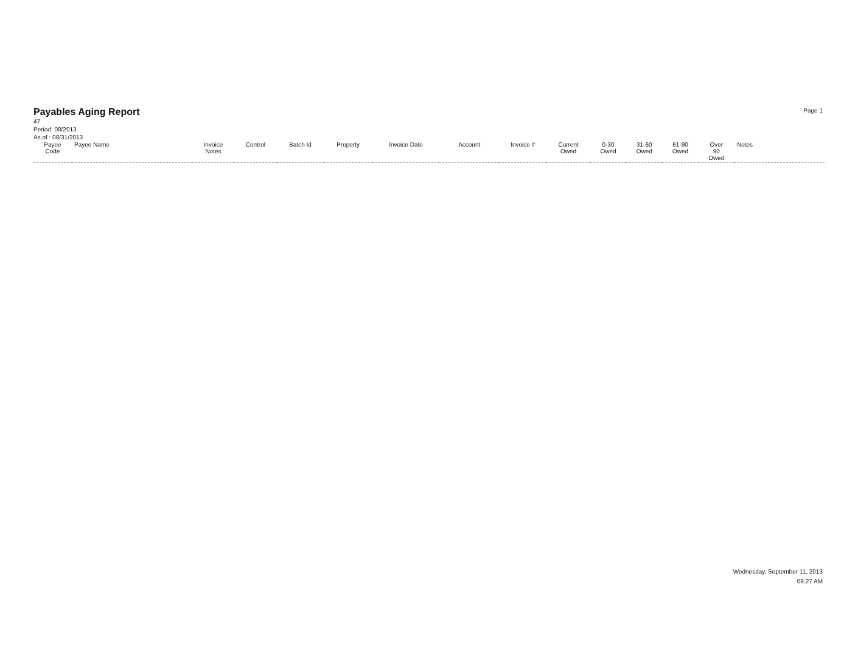Payables Aging Report
47
Period: 08/2013
As of : 08/31/2013
Page 1
| Payee Code | Payee Name | Invoice Notes | Control | Batch Id | Property | Invoice Date | Account | Invoice # | Current Owed | 0-30 Owed | 31-60 Owed | 61-90 Owed | Over 90 Owed | Notes |
| --- | --- | --- | --- | --- | --- | --- | --- | --- | --- | --- | --- | --- | --- | --- |
Wednesday, September 11, 2013
08:27 AM